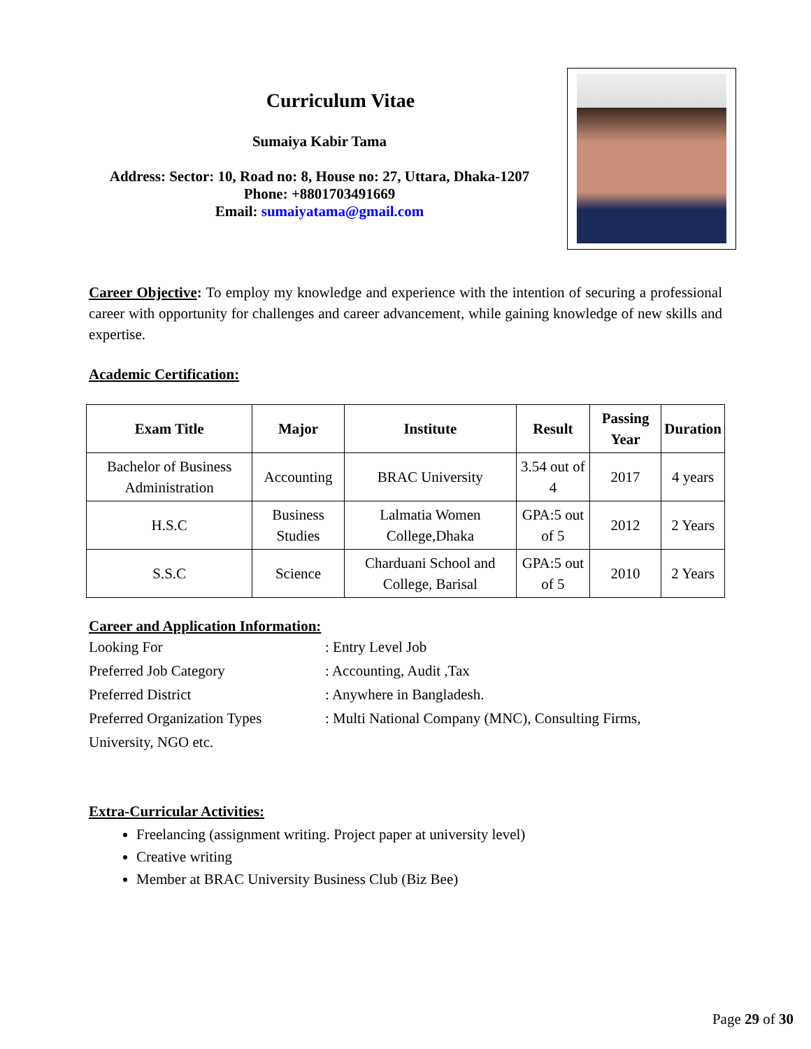Curriculum Vitae
Sumaiya Kabir Tama
Address: Sector: 10, Road no: 8, House no: 27, Uttara, Dhaka-1207
Phone: +8801703491669
Email: sumaiyatama@gmail.com
Career Objective: To employ my knowledge and experience with the intention of securing a professional career with opportunity for challenges and career advancement, while gaining knowledge of new skills and expertise.
Academic Certification:
| Exam Title | Major | Institute | Result | Passing Year | Duration |
| --- | --- | --- | --- | --- | --- |
| Bachelor of Business Administration | Accounting | BRAC University | 3.54 out of 4 | 2017 | 4 years |
| H.S.C | Business Studies | Lalmatia Women College,Dhaka | GPA:5 out of 5 | 2012 | 2 Years |
| S.S.C | Science | Charduani School and College, Barisal | GPA:5 out of 5 | 2010 | 2 Years |
Career and Application Information:
| Looking For | : Entry Level Job |
| Preferred Job Category | : Accounting, Audit ,Tax |
| Preferred District | : Anywhere in Bangladesh. |
| Preferred Organization Types | : Multi National Company (MNC), Consulting Firms, |
| University, NGO etc. | |
Extra-Curricular Activities:
Freelancing (assignment writing. Project paper at university level)
Creative writing
Member at BRAC University Business Club (Biz Bee)
Page 29 of 30